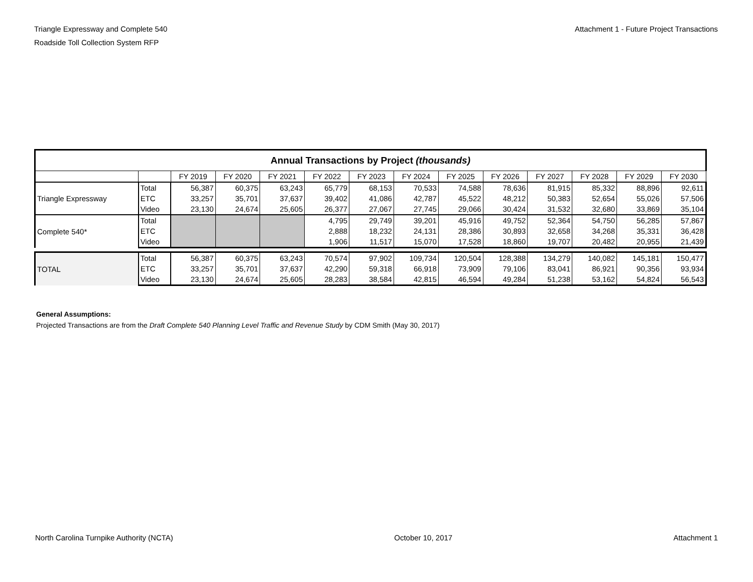Triangle Expressway and Complete 540
Roadside Toll Collection System RFP
Attachment 1 - Future Project Transactions
| Annual Transactions by Project (thousands) | | | | | | | | | | | | | |
| | | FY 2019 | FY 2020 | FY 2021 | FY 2022 | FY 2023 | FY 2024 | FY 2025 | FY 2026 | FY 2027 | FY 2028 | FY 2029 | FY 2030 |
| Triangle Expressway | Total | 56,387 | 60,375 | 63,243 | 65,779 | 68,153 | 70,533 | 74,588 | 78,636 | 81,915 | 85,332 | 88,896 | 92,611 |
| | ETC | 33,257 | 35,701 | 37,637 | 39,402 | 41,086 | 42,787 | 45,522 | 48,212 | 50,383 | 52,654 | 55,026 | 57,506 |
| | Video | 23,130 | 24,674 | 25,605 | 26,377 | 27,067 | 27,745 | 29,066 | 30,424 | 31,532 | 32,680 | 33,869 | 35,104 |
| Complete 540* | Total | | | | 4,795 | 29,749 | 39,201 | 45,916 | 49,752 | 52,364 | 54,750 | 56,285 | 57,867 |
| | ETC | | | | 2,888 | 18,232 | 24,131 | 28,386 | 30,893 | 32,658 | 34,268 | 35,331 | 36,428 |
| | Video | | | | 1,906 | 11,517 | 15,070 | 17,528 | 18,860 | 19,707 | 20,482 | 20,955 | 21,439 |
| TOTAL | Total | 56,387 | 60,375 | 63,243 | 70,574 | 97,902 | 109,734 | 120,504 | 128,388 | 134,279 | 140,082 | 145,181 | 150,477 |
| | ETC | 33,257 | 35,701 | 37,637 | 42,290 | 59,318 | 66,918 | 73,909 | 79,106 | 83,041 | 86,921 | 90,356 | 93,934 |
| | Video | 23,130 | 24,674 | 25,605 | 28,283 | 38,584 | 42,815 | 46,594 | 49,284 | 51,238 | 53,162 | 54,824 | 56,543 |
General Assumptions:
Projected Transactions are from the Draft Complete 540 Planning Level Traffic and Revenue Study by CDM Smith (May 30, 2017)
North Carolina Turnpike Authority (NCTA) October 10, 2017 Attachment 1